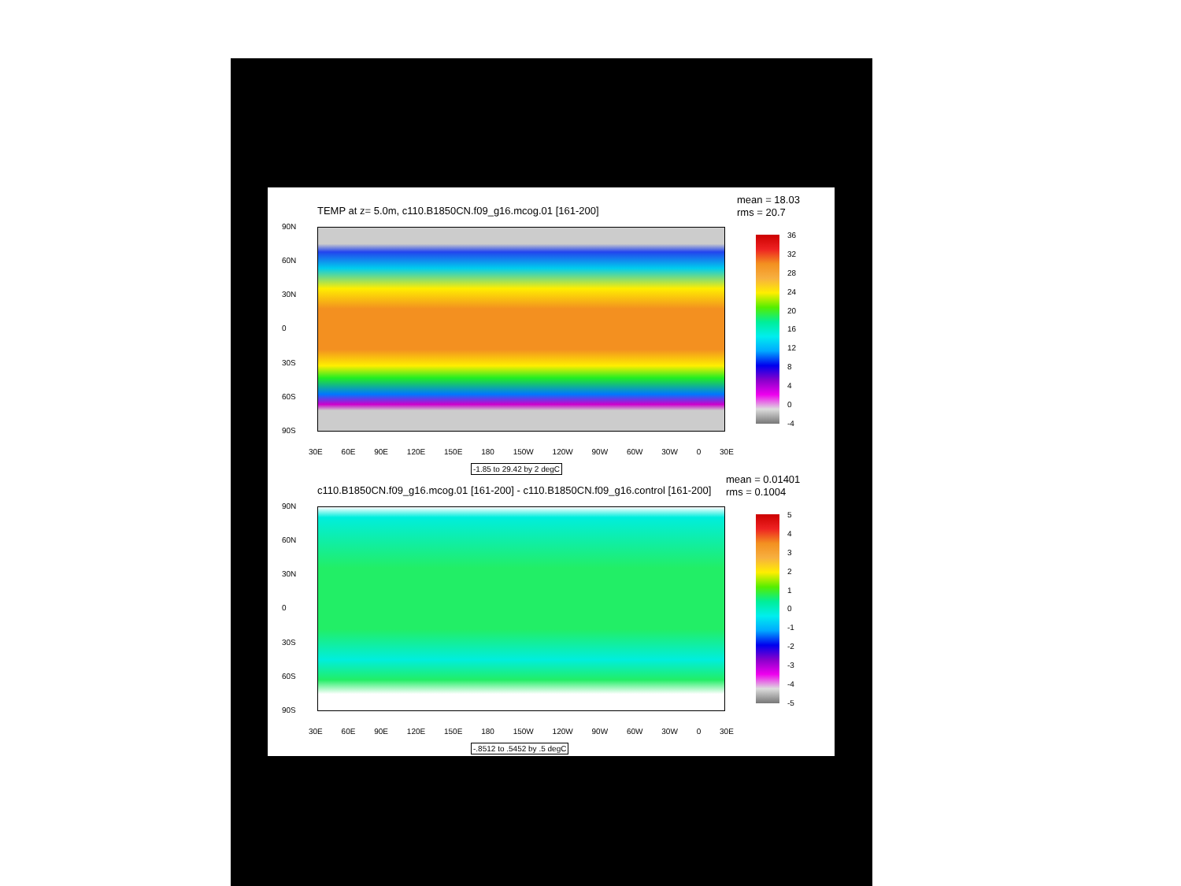TEMP at z= 5.0m, c110.B1850CN.f09_g16.mcog.01 [161-200]
mean = 18.03
rms = 20.7
90N
60N
30N
0
30S
60S
90S
30E 60E 90E 120E 150E 180 150W 120W 90W 60W 30W 0 30E
-1.85 to 29.42 by 2 degC
36
32
28
24
20
16
12
840
-4
c110.B1850CN.f09_g16.mcog.01 [161-200] - c110.B1850CN.f09_g16.control [161-200]
mean = 0.01401
rms = 0.1004
90N
60N
30N
0
30S
60S
90S
30E 60E 90E 120E 150E 180 150W 120W 90W 60W 30W 0 30E
-.8512 to .5452 by .5 degC
543210
-1
-2
-3
-4
-5